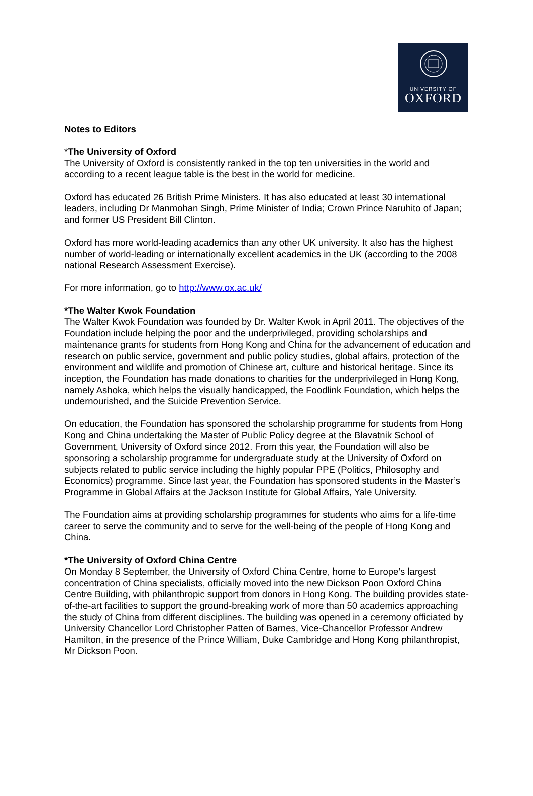UNIVERSITY OF
OXFORD
Notes to Editors
*The University of Oxford
The University of Oxford is consistently ranked in the top ten universities in the world and according to a recent league table is the best in the world for medicine.
Oxford has educated 26 British Prime Ministers. It has also educated at least 30 international leaders, including Dr Manmohan Singh, Prime Minister of India; Crown Prince Naruhito of Japan; and former US President Bill Clinton.
Oxford has more world-leading academics than any other UK university. It also has the highest number of world-leading or internationally excellent academics in the UK (according to the 2008 national Research Assessment Exercise).
For more information, go to http://www.ox.ac.uk/
*The Walter Kwok Foundation
The Walter Kwok Foundation was founded by Dr. Walter Kwok in April 2011. The objectives of the Foundation include helping the poor and the underprivileged, providing scholarships and maintenance grants for students from Hong Kong and China for the advancement of education and research on public service, government and public policy studies, global affairs, protection of the environment and wildlife and promotion of Chinese art, culture and historical heritage. Since its inception, the Foundation has made donations to charities for the underprivileged in Hong Kong, namely Ashoka, which helps the visually handicapped, the Foodlink Foundation, which helps the undernourished, and the Suicide Prevention Service.
On education, the Foundation has sponsored the scholarship programme for students from Hong Kong and China undertaking the Master of Public Policy degree at the Blavatnik School of Government, University of Oxford since 2012. From this year, the Foundation will also be sponsoring a scholarship programme for undergraduate study at the University of Oxford on subjects related to public service including the highly popular PPE (Politics, Philosophy and Economics) programme. Since last year, the Foundation has sponsored students in the Master’s Programme in Global Affairs at the Jackson Institute for Global Affairs, Yale University.
The Foundation aims at providing scholarship programmes for students who aims for a life-time career to serve the community and to serve for the well-being of the people of Hong Kong and China.
*The University of Oxford China Centre
On Monday 8 September, the University of Oxford China Centre, home to Europe’s largest concentration of China specialists, officially moved into the new Dickson Poon Oxford China Centre Building, with philanthropic support from donors in Hong Kong. The building provides state-of-the-art facilities to support the ground-breaking work of more than 50 academics approaching the study of China from different disciplines. The building was opened in a ceremony officiated by University Chancellor Lord Christopher Patten of Barnes, Vice-Chancellor Professor Andrew Hamilton, in the presence of the Prince William, Duke Cambridge and Hong Kong philanthropist, Mr Dickson Poon.